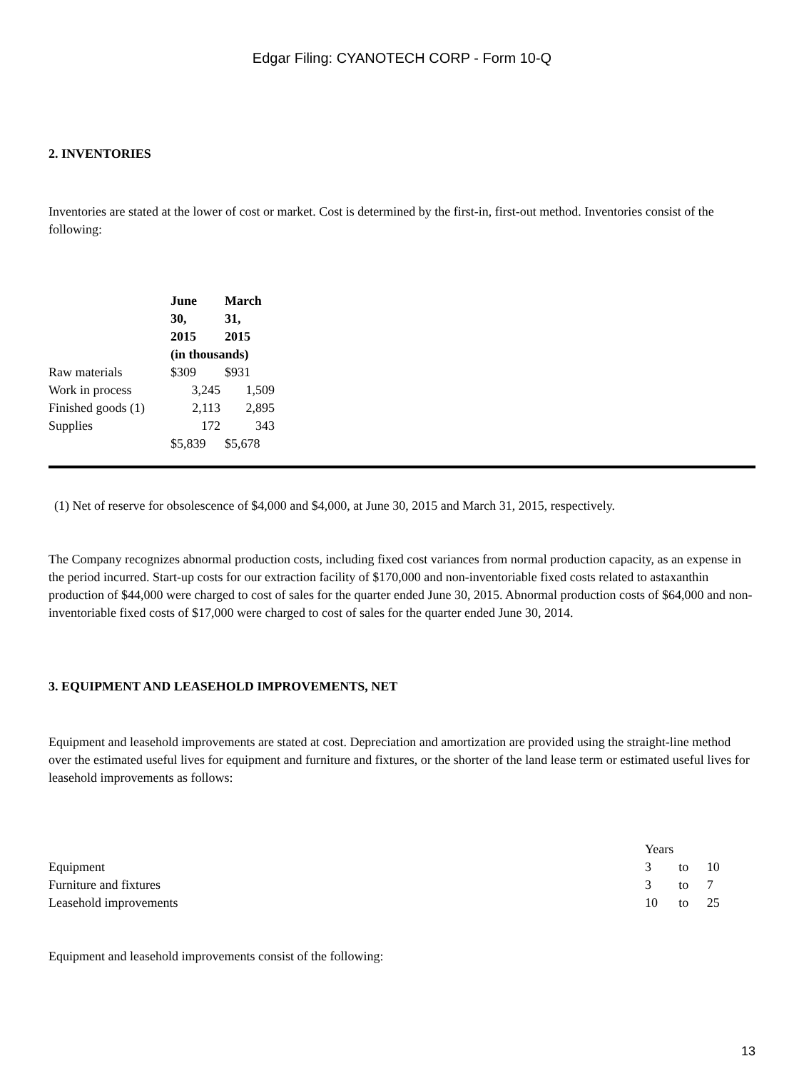Edgar Filing: CYANOTECH CORP - Form 10-Q
2. INVENTORIES
Inventories are stated at the lower of cost or market. Cost is determined by the first-in, first-out method. Inventories consist of the following:
| | June 30, 2015 | March 31, 2015 |
| --- | --- | --- |
| | (in thousands) | |
| Raw materials | $309 | $931 |
| Work in process | 3,245 | 1,509 |
| Finished goods (1) | 2,113 | 2,895 |
| Supplies | 172 | 343 |
| | $5,839 | $5,678 |
(1) Net of reserve for obsolescence of $4,000 and $4,000, at June 30, 2015 and March 31, 2015, respectively.
The Company recognizes abnormal production costs, including fixed cost variances from normal production capacity, as an expense in the period incurred. Start-up costs for our extraction facility of $170,000 and non-inventoriable fixed costs related to astaxanthin production of $44,000 were charged to cost of sales for the quarter ended June 30, 2015. Abnormal production costs of $64,000 and non-inventoriable fixed costs of $17,000 were charged to cost of sales for the quarter ended June 30, 2014.
3. EQUIPMENT AND LEASEHOLD IMPROVEMENTS, NET
Equipment and leasehold improvements are stated at cost. Depreciation and amortization are provided using the straight-line method over the estimated useful lives for equipment and furniture and fixtures, or the shorter of the land lease term or estimated useful lives for leasehold improvements as follows:
| | Years | | |
| Equipment | 3 | to | 10 |
| Furniture and fixtures | 3 | to | 7 |
| Leasehold improvements | 10 | to | 25 |
Equipment and leasehold improvements consist of the following:
13